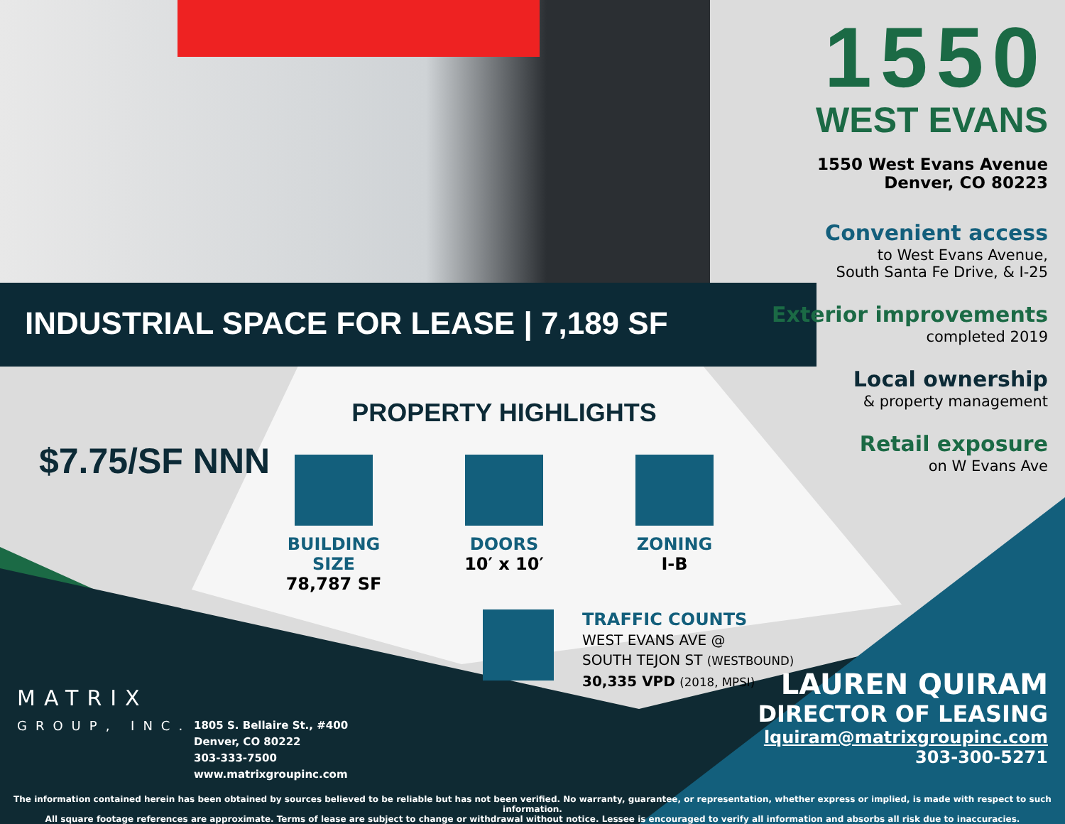INDUSTRIAL SPACE FOR LEASE | 7,189 SF
1550
WEST EVANS
1550 West Evans Avenue
Denver, CO 80223
Convenient access
to West Evans Avenue,
South Santa Fe Drive, & I-25
Exterior improvements
completed 2019
Local ownership
& property management
Retail exposure
on W Evans Ave
$7.75/SF NNN
PROPERTY HIGHLIGHTS
BUILDING SIZE
78,787 SF
DOORS
10′ x 10′
ZONING
I-B
TRAFFIC COUNTS
WEST EVANS AVE @
SOUTH TEJON ST (WESTBOUND)
30,335 VPD (2018, MPSI)
MATRIX
GROUP, INC.
1805 S. Bellaire St., #400
Denver, CO 80222
303-333-7500
www.matrixgroupinc.com
LAUREN QUIRAM
DIRECTOR OF LEASING
lquiram@matrixgroupinc.com
303-300-5271
The information contained herein has been obtained by sources believed to be reliable but has not been verified. No warranty, guarantee, or representation, whether express or implied, is made with respect to such information.
All square footage references are approximate. Terms of lease are subject to change or withdrawal without notice. Lessee is encouraged to verify all information and absorbs all risk due to inaccuracies.